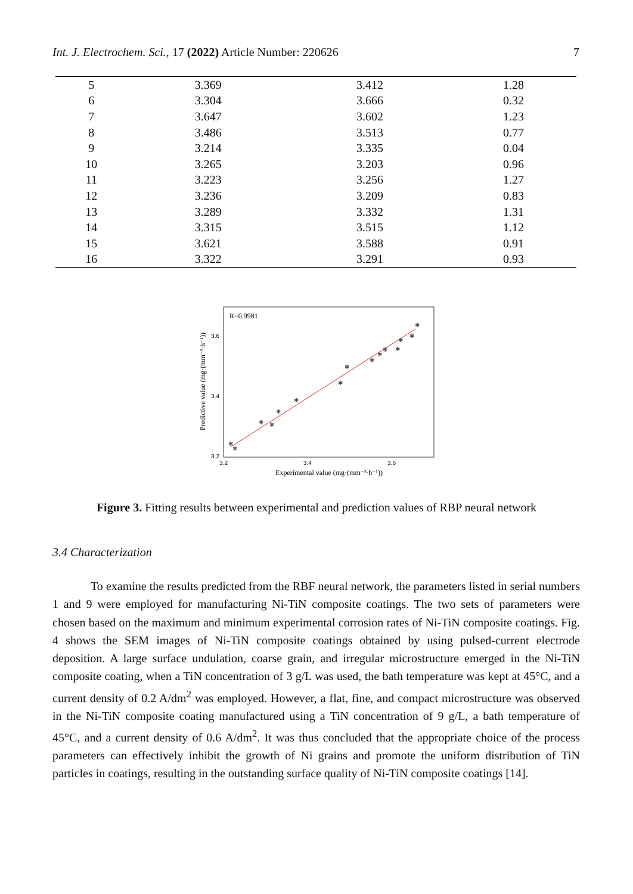Int. J. Electrochem. Sci., 17 (2022) Article Number: 220626 7
| 5 | 3.369 | 3.412 | 1.28 |
| 6 | 3.304 | 3.666 | 0.32 |
| 7 | 3.647 | 3.602 | 1.23 |
| 8 | 3.486 | 3.513 | 0.77 |
| 9 | 3.214 | 3.335 | 0.04 |
| 10 | 3.265 | 3.203 | 0.96 |
| 11 | 3.223 | 3.256 | 1.27 |
| 12 | 3.236 | 3.209 | 0.83 |
| 13 | 3.289 | 3.332 | 1.31 |
| 14 | 3.315 | 3.515 | 1.12 |
| 15 | 3.621 | 3.588 | 0.91 |
| 16 | 3.322 | 3.291 | 0.93 |
R=0.9981
3.6
3.4
3.2
3.2
3.4
3.6
Experimental value (mg·(mm⁻²·h⁻¹))
Predictive value (mg·(mm⁻²·h⁻¹))
✱
✱
✱
✱
✱
✱
✱
✱
✱
✱
✱
✱
✱
✱
✱
Figure 3. Fitting results between experimental and prediction values of RBP neural network
3.4 Characterization
To examine the results predicted from the RBF neural network, the parameters listed in serial numbers 1 and 9 were employed for manufacturing Ni-TiN composite coatings. The two sets of parameters were chosen based on the maximum and minimum experimental corrosion rates of Ni-TiN composite coatings. Fig. 4 shows the SEM images of Ni-TiN composite coatings obtained by using pulsed-current electrode deposition. A large surface undulation, coarse grain, and irregular microstructure emerged in the Ni-TiN composite coating, when a TiN concentration of 3 g/L was used, the bath temperature was kept at 45°C, and a current density of 0.2 A/dm<sup>2</sup> was employed. However, a flat, fine, and compact microstructure was observed in the Ni-TiN composite coating manufactured using a TiN concentration of 9 g/L, a bath temperature of 45°C, and a current density of 0.6 A/dm<sup>2</sup>. It was thus concluded that the appropriate choice of the process parameters can effectively inhibit the growth of Ni grains and promote the uniform distribution of TiN particles in coatings, resulting in the outstanding surface quality of Ni-TiN composite coatings [14].